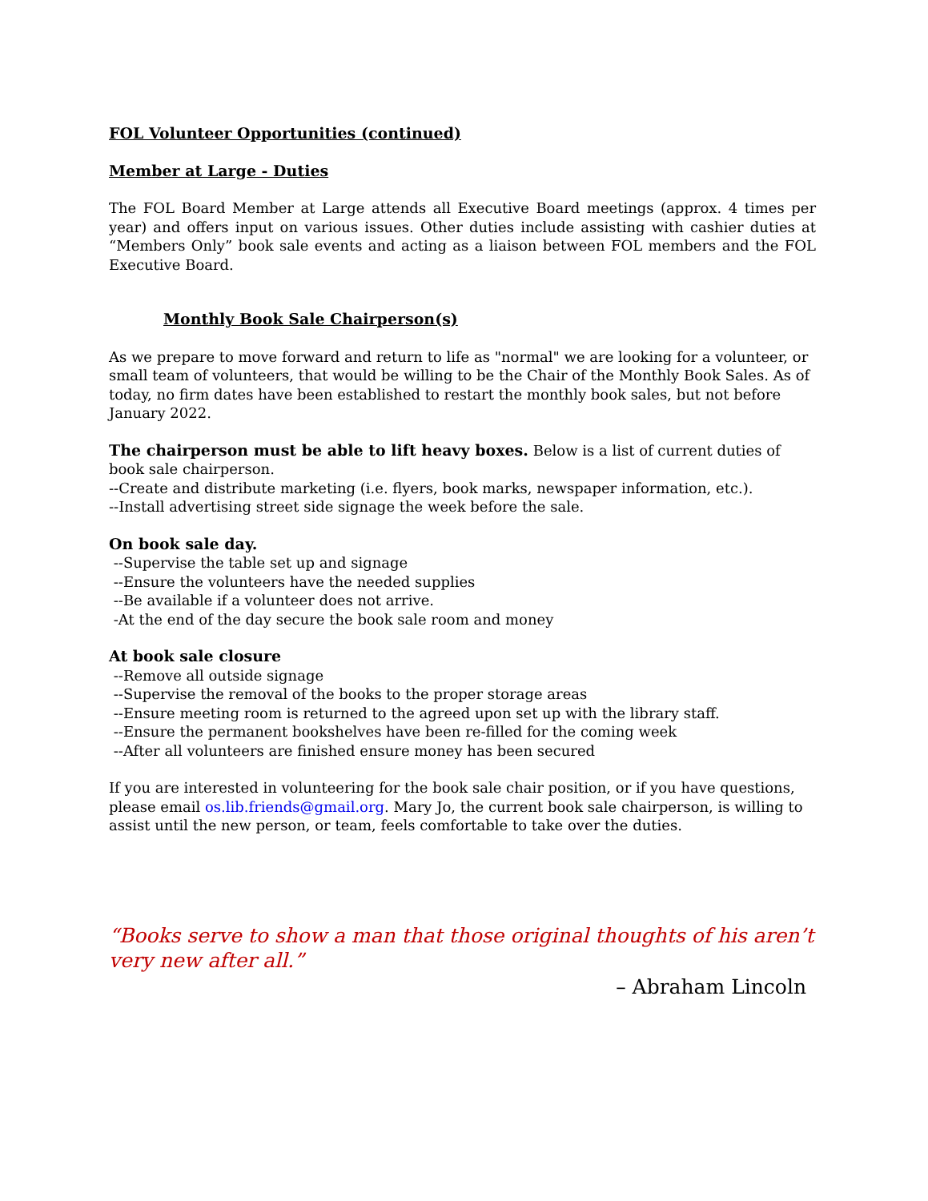FOL Volunteer Opportunities (continued)
Member at Large - Duties
The FOL Board Member at Large attends all Executive Board meetings (approx. 4 times per year) and offers input on various issues. Other duties include assisting with cashier duties at “Members Only” book sale events and acting as a liaison between FOL members and the FOL Executive Board.
Monthly Book Sale Chairperson(s)
As we prepare to move forward and return to life as "normal" we are looking for a volunteer, or small team of volunteers, that would be willing to be the Chair of the Monthly Book Sales. As of today, no firm dates have been established to restart the monthly book sales, but not before January 2022.
The chairperson must be able to lift heavy boxes. Below is a list of current duties of book sale chairperson.
--Create and distribute marketing (i.e. flyers, book marks, newspaper information, etc.).
--Install advertising street side signage the week before the sale.
On book sale day.
--Supervise the table set up and signage
--Ensure the volunteers have the needed supplies
--Be available if a volunteer does not arrive.
-At the end of the day secure the book sale room and money
At book sale closure
--Remove all outside signage
--Supervise the removal of the books to the proper storage areas
--Ensure meeting room is returned to the agreed upon set up with the library staff.
--Ensure the permanent bookshelves have been re-filled for the coming week
--After all volunteers are finished ensure money has been secured
If you are interested in volunteering for the book sale chair position, or if you have questions, please email os.lib.friends@gmail.org. Mary Jo, the current book sale chairperson, is willing to assist until the new person, or team, feels comfortable to take over the duties.
“Books serve to show a man that those original thoughts of his aren’t very new after all.”
– Abraham Lincoln